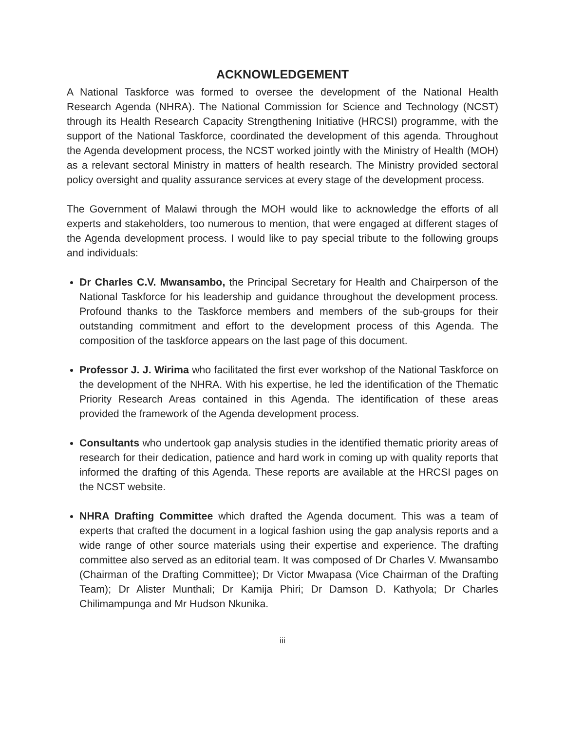ACKNOWLEDGEMENT
A National Taskforce was formed to oversee the development of the National Health Research Agenda (NHRA). The National Commission for Science and Technology (NCST) through its Health Research Capacity Strengthening Initiative (HRCSI) programme, with the support of the National Taskforce, coordinated the development of this agenda. Throughout the Agenda development process, the NCST worked jointly with the Ministry of Health (MOH) as a relevant sectoral Ministry in matters of health research. The Ministry provided sectoral policy oversight and quality assurance services at every stage of the development process.
The Government of Malawi through the MOH would like to acknowledge the efforts of all experts and stakeholders, too numerous to mention, that were engaged at different stages of the Agenda development process. I would like to pay special tribute to the following groups and individuals:
Dr Charles C.V. Mwansambo, the Principal Secretary for Health and Chairperson of the National Taskforce for his leadership and guidance throughout the development process. Profound thanks to the Taskforce members and members of the sub-groups for their outstanding commitment and effort to the development process of this Agenda. The composition of the taskforce appears on the last page of this document.
Professor J. J. Wirima who facilitated the first ever workshop of the National Taskforce on the development of the NHRA. With his expertise, he led the identification of the Thematic Priority Research Areas contained in this Agenda. The identification of these areas provided the framework of the Agenda development process.
Consultants who undertook gap analysis studies in the identified thematic priority areas of research for their dedication, patience and hard work in coming up with quality reports that informed the drafting of this Agenda. These reports are available at the HRCSI pages on the NCST website.
NHRA Drafting Committee which drafted the Agenda document. This was a team of experts that crafted the document in a logical fashion using the gap analysis reports and a wide range of other source materials using their expertise and experience. The drafting committee also served as an editorial team. It was composed of Dr Charles V. Mwansambo (Chairman of the Drafting Committee); Dr Victor Mwapasa (Vice Chairman of the Drafting Team); Dr Alister Munthali; Dr Kamija Phiri; Dr Damson D. Kathyola; Dr Charles Chilimampunga and Mr Hudson Nkunika.
iii